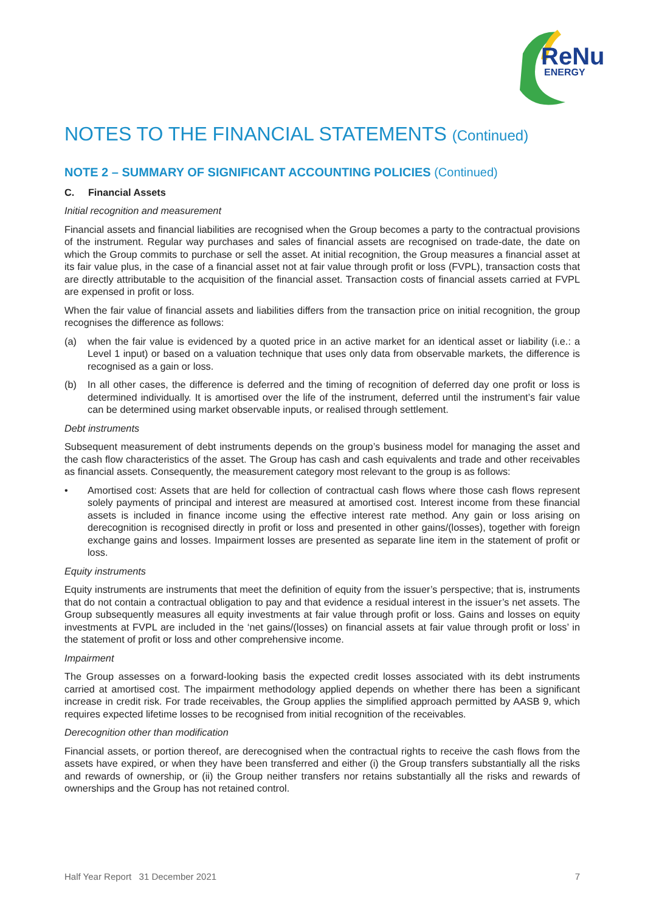ReNu
ENERGY
NOTES TO THE FINANCIAL STATEMENTS (Continued)
NOTE 2 – SUMMARY OF SIGNIFICANT ACCOUNTING POLICIES (Continued)
C. Financial Assets
Initial recognition and measurement
Financial assets and financial liabilities are recognised when the Group becomes a party to the contractual provisions of the instrument. Regular way purchases and sales of financial assets are recognised on trade-date, the date on which the Group commits to purchase or sell the asset. At initial recognition, the Group measures a financial asset at its fair value plus, in the case of a financial asset not at fair value through profit or loss (FVPL), transaction costs that are directly attributable to the acquisition of the financial asset. Transaction costs of financial assets carried at FVPL are expensed in profit or loss.
When the fair value of financial assets and liabilities differs from the transaction price on initial recognition, the group recognises the difference as follows:
(a) when the fair value is evidenced by a quoted price in an active market for an identical asset or liability (i.e.: a Level 1 input) or based on a valuation technique that uses only data from observable markets, the difference is recognised as a gain or loss.
(b) In all other cases, the difference is deferred and the timing of recognition of deferred day one profit or loss is determined individually. It is amortised over the life of the instrument, deferred until the instrument’s fair value can be determined using market observable inputs, or realised through settlement.
Debt instruments
Subsequent measurement of debt instruments depends on the group’s business model for managing the asset and the cash flow characteristics of the asset. The Group has cash and cash equivalents and trade and other receivables as financial assets. Consequently, the measurement category most relevant to the group is as follows:
• Amortised cost: Assets that are held for collection of contractual cash flows where those cash flows represent solely payments of principal and interest are measured at amortised cost. Interest income from these financial assets is included in finance income using the effective interest rate method. Any gain or loss arising on derecognition is recognised directly in profit or loss and presented in other gains/(losses), together with foreign exchange gains and losses. Impairment losses are presented as separate line item in the statement of profit or loss.
Equity instruments
Equity instruments are instruments that meet the definition of equity from the issuer’s perspective; that is, instruments that do not contain a contractual obligation to pay and that evidence a residual interest in the issuer’s net assets. The Group subsequently measures all equity investments at fair value through profit or loss. Gains and losses on equity investments at FVPL are included in the ‘net gains/(losses) on financial assets at fair value through profit or loss’ in the statement of profit or loss and other comprehensive income.
Impairment
The Group assesses on a forward-looking basis the expected credit losses associated with its debt instruments carried at amortised cost. The impairment methodology applied depends on whether there has been a significant increase in credit risk. For trade receivables, the Group applies the simplified approach permitted by AASB 9, which requires expected lifetime losses to be recognised from initial recognition of the receivables.
Derecognition other than modification
Financial assets, or portion thereof, are derecognised when the contractual rights to receive the cash flows from the assets have expired, or when they have been transferred and either (i) the Group transfers substantially all the risks and rewards of ownership, or (ii) the Group neither transfers nor retains substantially all the risks and rewards of ownerships and the Group has not retained control.
Half Year Report 31 December 2021 7